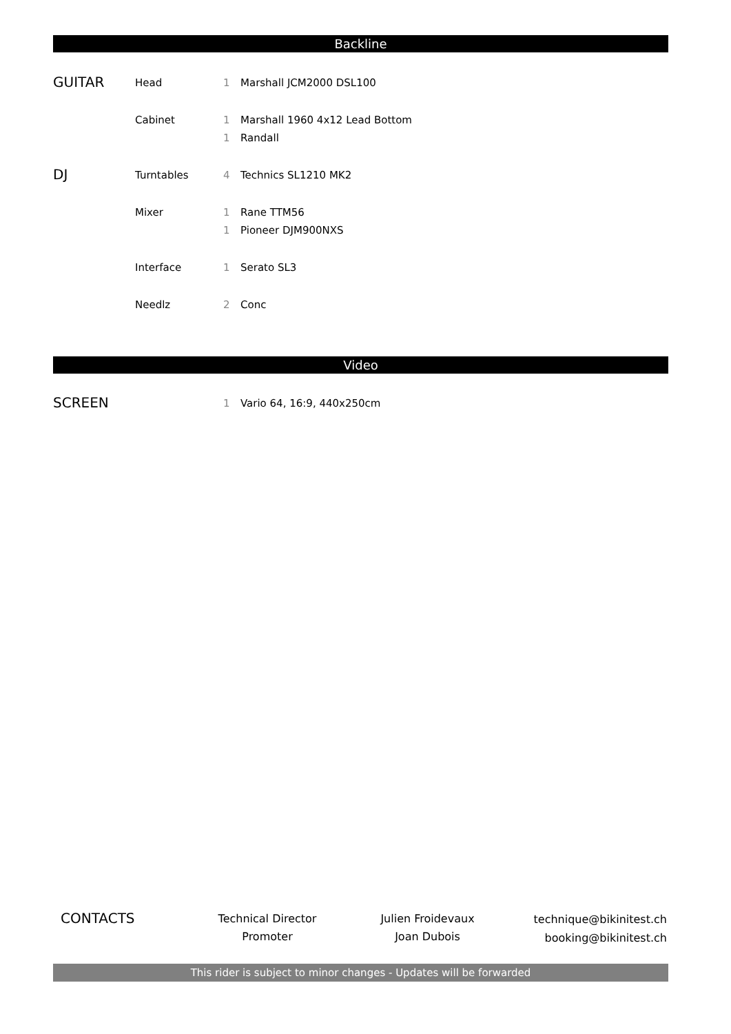Backline
| GUITAR | Head | 1 | Marshall JCM2000 DSL100 |
| | Cabinet | 1 | Marshall 1960 4x12 Lead Bottom |
| | | 1 | Randall |
| DJ | Turntables | 4 | Technics SL1210 MK2 |
| | Mixer | 1 | Rane TTM56 |
| | | 1 | Pioneer DJM900NXS |
| | Interface | 1 | Serato SL3 |
| | Needlz | 2 | Conc |
Video
| SCREEN | | 1 | Vario 64, 16:9, 440x250cm |
CONTACTS
Technical Director
Promoter
Julien Froidevaux
Joan Dubois
technique@bikinitest.ch
booking@bikinitest.ch
This rider is subject to minor changes - Updates will be forwarded